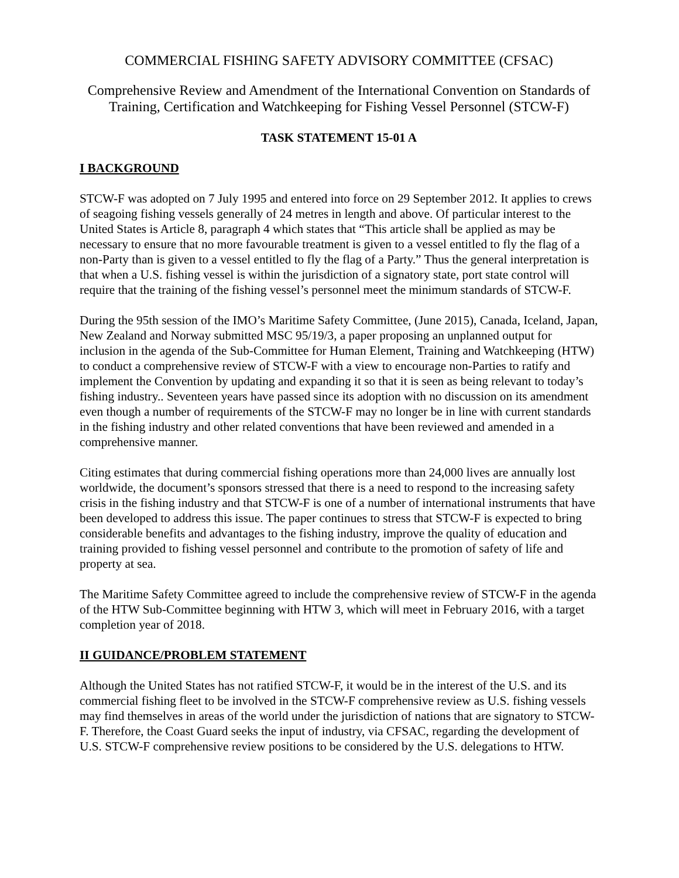COMMERCIAL FISHING SAFETY ADVISORY COMMITTEE (CFSAC)
Comprehensive Review and Amendment of the International Convention on Standards of Training, Certification and Watchkeeping for Fishing Vessel Personnel (STCW-F)
TASK STATEMENT 15-01 A
I BACKGROUND
STCW-F was adopted on 7 July 1995 and entered into force on 29 September 2012. It applies to crews of seagoing fishing vessels generally of 24 metres in length and above. Of particular interest to the United States is Article 8, paragraph 4 which states that “This article shall be applied as may be necessary to ensure that no more favourable treatment is given to a vessel entitled to fly the flag of a non-Party than is given to a vessel entitled to fly the flag of a Party.” Thus the general interpretation is that when a U.S. fishing vessel is within the jurisdiction of a signatory state, port state control will require that the training of the fishing vessel’s personnel meet the minimum standards of STCW-F.
During the 95th session of the IMO’s Maritime Safety Committee, (June 2015), Canada, Iceland, Japan, New Zealand and Norway submitted MSC 95/19/3, a paper proposing an unplanned output for inclusion in the agenda of the Sub-Committee for Human Element, Training and Watchkeeping (HTW) to conduct a comprehensive review of STCW-F with a view to encourage non-Parties to ratify and implement the Convention by updating and expanding it so that it is seen as being relevant to today’s fishing industry.. Seventeen years have passed since its adoption with no discussion on its amendment even though a number of requirements of the STCW-F may no longer be in line with current standards in the fishing industry and other related conventions that have been reviewed and amended in a comprehensive manner.
Citing estimates that during commercial fishing operations more than 24,000 lives are annually lost worldwide, the document’s sponsors stressed that there is a need to respond to the increasing safety crisis in the fishing industry and that STCW-F is one of a number of international instruments that have been developed to address this issue. The paper continues to stress that STCW-F is expected to bring considerable benefits and advantages to the fishing industry, improve the quality of education and training provided to fishing vessel personnel and contribute to the promotion of safety of life and property at sea.
The Maritime Safety Committee agreed to include the comprehensive review of STCW-F in the agenda of the HTW Sub-Committee beginning with HTW 3, which will meet in February 2016, with a target completion year of 2018.
II GUIDANCE/PROBLEM STATEMENT
Although the United States has not ratified STCW-F, it would be in the interest of the U.S. and its commercial fishing fleet to be involved in the STCW-F comprehensive review as U.S. fishing vessels may find themselves in areas of the world under the jurisdiction of nations that are signatory to STCW-F. Therefore, the Coast Guard seeks the input of industry, via CFSAC, regarding the development of U.S. STCW-F comprehensive review positions to be considered by the U.S. delegations to HTW.